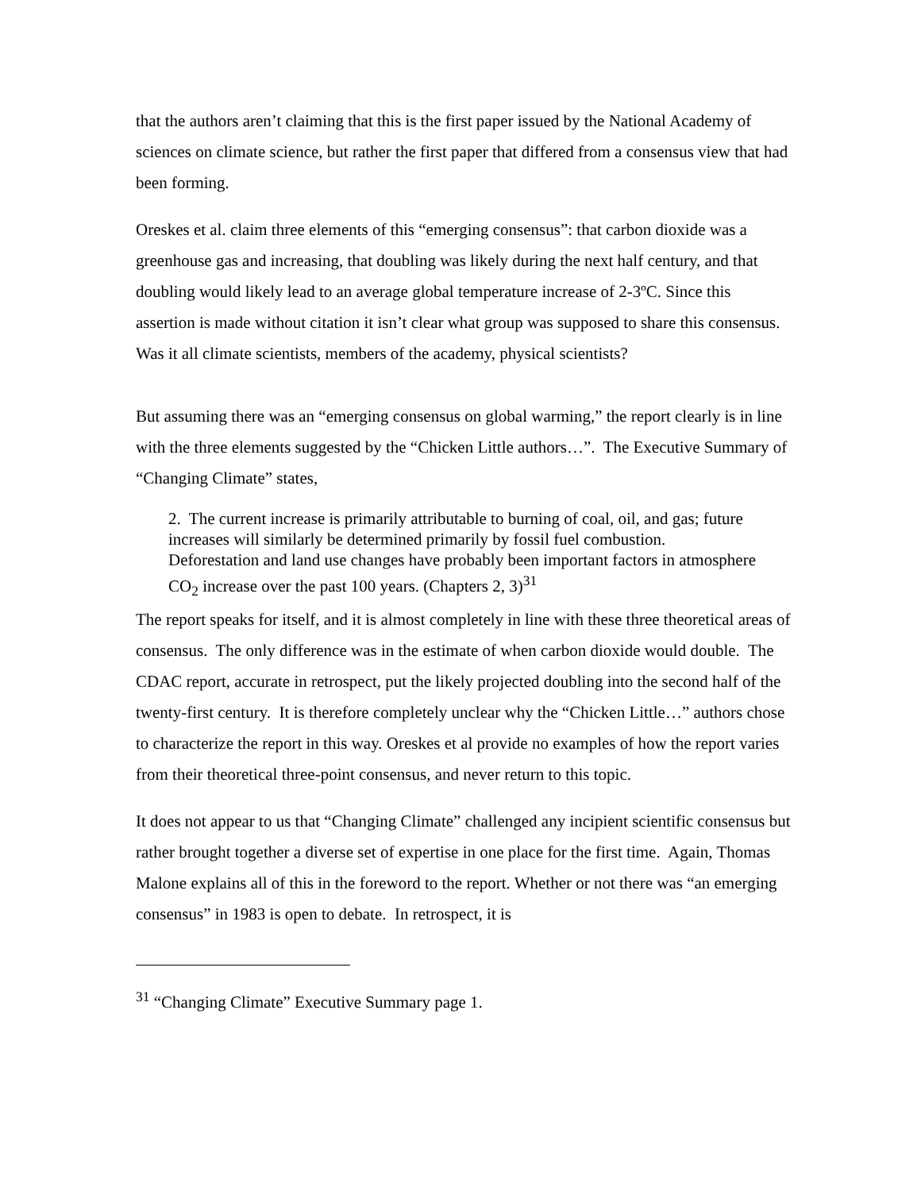that the authors aren’t claiming that this is the first paper issued by the National Academy of sciences on climate science, but rather the first paper that differed from a consensus view that had been forming.
Oreskes et al. claim three elements of this “emerging consensus”: that carbon dioxide was a greenhouse gas and increasing, that doubling was likely during the next half century, and that doubling would likely lead to an average global temperature increase of 2-3ºC. Since this assertion is made without citation it isn’t clear what group was supposed to share this consensus. Was it all climate scientists, members of the academy, physical scientists?
But assuming there was an “emerging consensus on global warming,” the report clearly is in line with the three elements suggested by the “Chicken Little authors…”. The Executive Summary of “Changing Climate” states,
2. The current increase is primarily attributable to burning of coal, oil, and gas; future increases will similarly be determined primarily by fossil fuel combustion. Deforestation and land use changes have probably been important factors in atmosphere CO<sub>2</sub> increase over the past 100 years. (Chapters 2, 3)<sup>31</sup>
The report speaks for itself, and it is almost completely in line with these three theoretical areas of consensus. The only difference was in the estimate of when carbon dioxide would double. The CDAC report, accurate in retrospect, put the likely projected doubling into the second half of the twenty-first century. It is therefore completely unclear why the “Chicken Little…” authors chose to characterize the report in this way. Oreskes et al provide no examples of how the report varies from their theoretical three-point consensus, and never return to this topic.
It does not appear to us that “Changing Climate” challenged any incipient scientific consensus but rather brought together a diverse set of expertise in one place for the first time. Again, Thomas Malone explains all of this in the foreword to the report. Whether or not there was “an emerging consensus” in 1983 is open to debate. In retrospect, it is
<sup>31</sup> “Changing Climate” Executive Summary page 1.